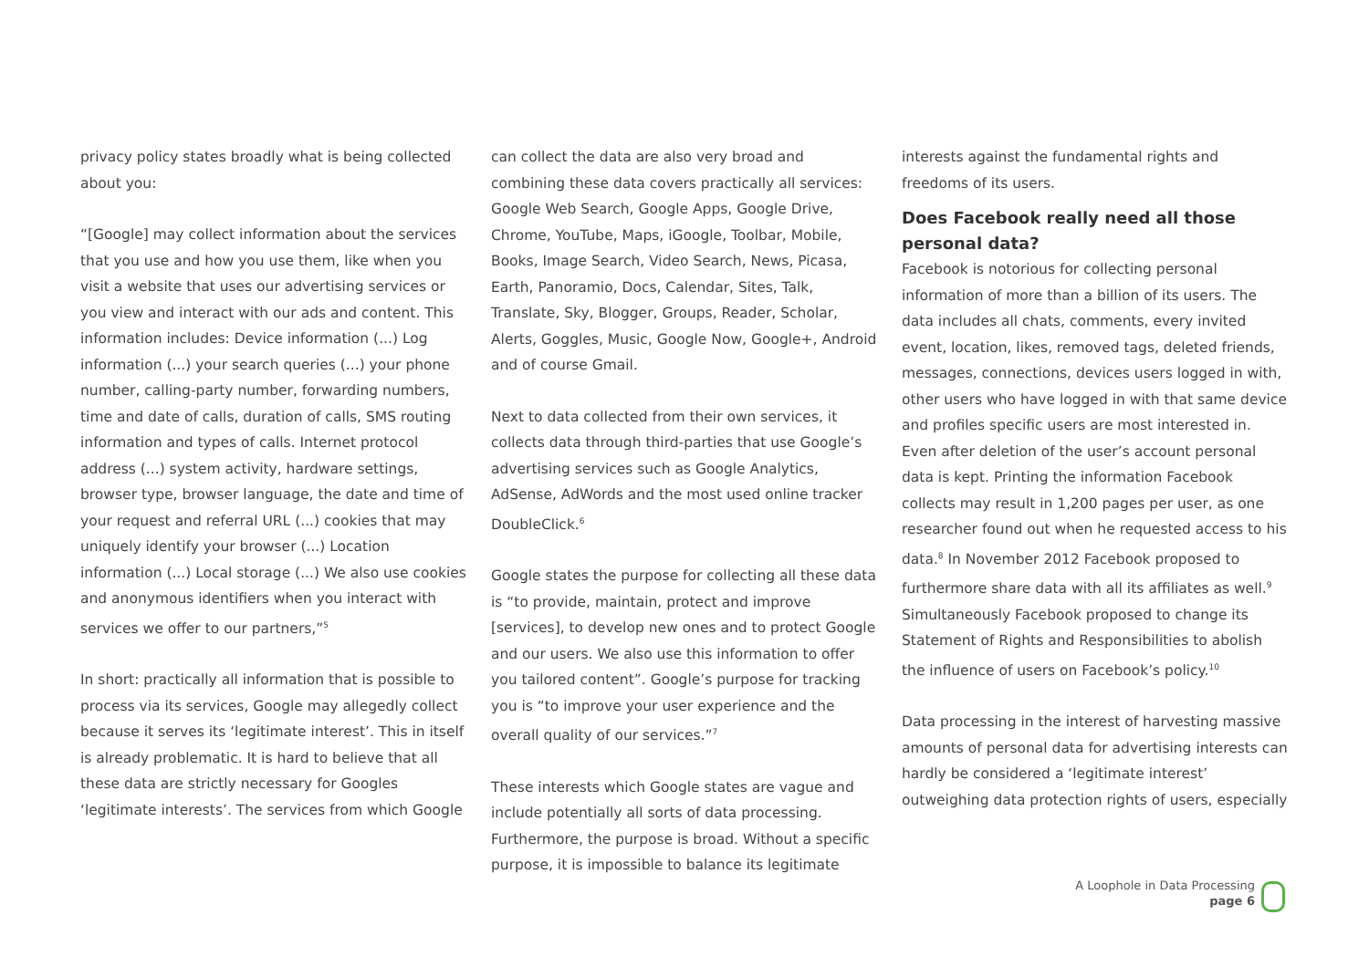privacy policy states broadly what is being collected about you:
“[Google] may collect information about the services that you use and how you use them, like when you visit a website that uses our advertising services or you view and interact with our ads and content. This information includes: Device information (...) Log information (...) your search queries (...) your phone number, calling-party number, forwarding numbers, time and date of calls, duration of calls, SMS routing information and types of calls. Internet protocol address (...) system activity, hardware settings, browser type, browser language, the date and time of your request and referral URL (...) cookies that may uniquely identify your browser (...) Location information (...) Local storage (...) We also use cookies and anonymous identifiers when you interact with services we offer to our partners,”<sup>5</sup>
In short: practically all information that is possible to process via its services, Google may allegedly collect because it serves its ‘legitimate interest’. This in itself is already problematic. It is hard to believe that all these data are strictly necessary for Googles ‘legitimate interests’. The services from which Google
can collect the data are also very broad and combining these data covers practically all services: Google Web Search, Google Apps, Google Drive, Chrome, YouTube, Maps, iGoogle, Toolbar, Mobile, Books, Image Search, Video Search, News, Picasa, Earth, Panoramio, Docs, Calendar, Sites, Talk, Translate, Sky, Blogger, Groups, Reader, Scholar, Alerts, Goggles, Music, Google Now, Google+, Android and of course Gmail.
Next to data collected from their own services, it collects data through third-parties that use Google’s advertising services such as Google Analytics, AdSense, AdWords and the most used online tracker DoubleClick.<sup>6</sup>
Google states the purpose for collecting all these data is “to provide, maintain, protect and improve [services], to develop new ones and to protect Google and our users. We also use this information to offer you tailored content”. Google’s purpose for tracking you is “to improve your user experience and the overall quality of our services.”<sup>7</sup>
These interests which Google states are vague and include potentially all sorts of data processing. Furthermore, the purpose is broad. Without a specific purpose, it is impossible to balance its legitimate
interests against the fundamental rights and freedoms of its users.
Does Facebook really need all those personal data?
Facebook is notorious for collecting personal information of more than a billion of its users. The data includes all chats, comments, every invited event, location, likes, removed tags, deleted friends, messages, connections, devices users logged in with, other users who have logged in with that same device and profiles specific users are most interested in. Even after deletion of the user’s account personal data is kept. Printing the information Facebook collects may result in 1,200 pages per user, as one researcher found out when he requested access to his data.<sup>8</sup> In November 2012 Facebook proposed to furthermore share data with all its affiliates as well.<sup>9</sup> Simultaneously Facebook proposed to change its Statement of Rights and Responsibilities to abolish the influence of users on Facebook’s policy.<sup>10</sup>
Data processing in the interest of harvesting massive amounts of personal data for advertising interests can hardly be considered a ‘legitimate interest’ outweighing data protection rights of users, especially
A Loophole in Data Processing
page 6